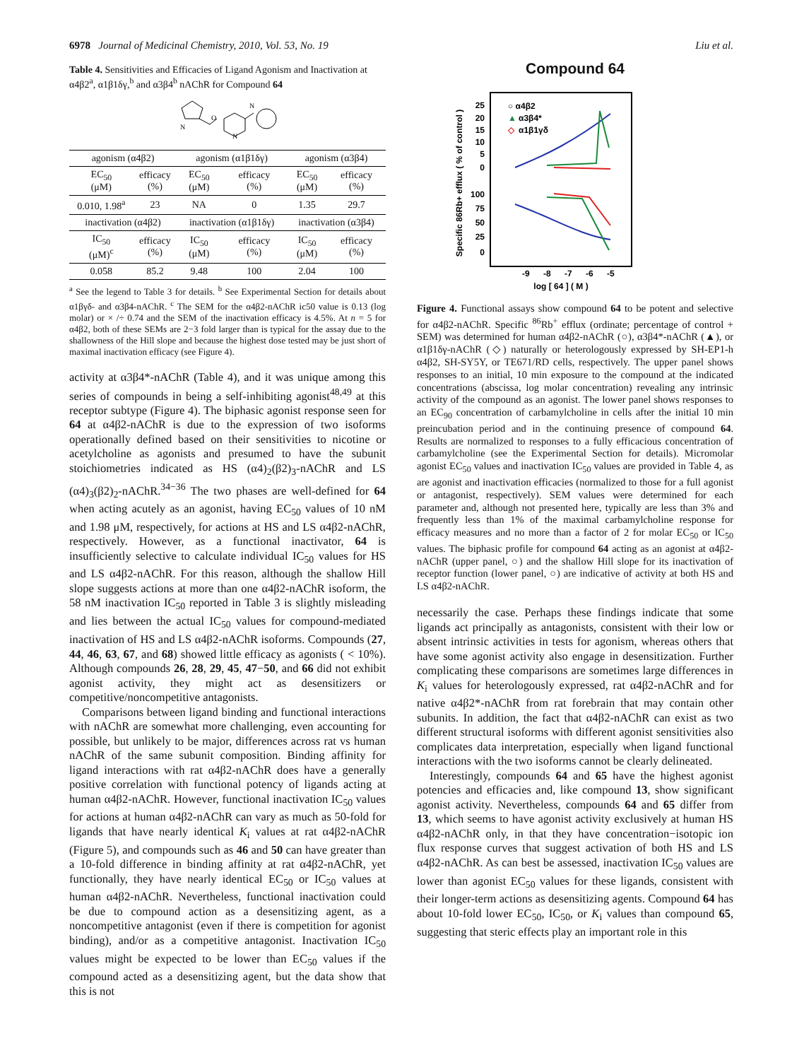6978 Journal of Medicinal Chemistry, 2010, Vol. 53, No. 19 Liu et al.
Table 4. Sensitivities and Efficacies of Ligand Agonism and Inactivation at α4β2<sup>a</sup>, α1β1δγ,<sup>b</sup> and α3β4<sup>b</sup> nAChR for Compound 64
N
O
N
N
| agonism (α4β2) | | agonism (α1β1δγ) | | agonism (α3β4) | |
| EC<sub>50</sub> (μM) | efficacy (%) | EC<sub>50</sub> (μM) | efficacy (%) | EC<sub>50</sub> (μM) | efficacy (%) |
| 0.010, 1.98<sup>a</sup> | 23 | NA | 0 | 1.35 | 29.7 |
| inactivation (α4β2) | | inactivation (α1β1δγ) | | inactivation (α3β4) | |
| IC<sub>50</sub> (μM)<sup>c</sup> | efficacy (%) | IC<sub>50</sub> (μM) | efficacy (%) | IC<sub>50</sub> (μM) | efficacy (%) |
| 0.058 | 85.2 | 9.48 | 100 | 2.04 | 100 |
<sup>a</sup> See the legend to Table 3 for details. <sup>b</sup> See Experimental Section for details about α1βγδ- and α3β4-nAChR. <sup>c</sup> The SEM for the α4β2-nAChR ic50 value is 0.13 (log molar) or × /÷ 0.74 and the SEM of the inactivation efficacy is 4.5%. At n = 5 for α4β2, both of these SEMs are 2−3 fold larger than is typical for the assay due to the shallowness of the Hill slope and because the highest dose tested may be just short of maximal inactivation efficacy (see Figure 4).
activity at α3β4*-nAChR (Table 4), and it was unique among this series of compounds in being a self-inhibiting agonist<sup>48,49</sup> at this receptor subtype (Figure 4). The biphasic agonist response seen for 64 at α4β2-nAChR is due to the expression of two isoforms operationally defined based on their sensitivities to nicotine or acetylcholine as agonists and presumed to have the subunit stoichiometries indicated as HS (α4)<sub>2</sub>(β2)<sub>3</sub>-nAChR and LS (α4)<sub>3</sub>(β2)<sub>2</sub>-nAChR.<sup>34−36</sup> The two phases are well-defined for 64 when acting acutely as an agonist, having EC<sub>50</sub> values of 10 nM and 1.98 μM, respectively, for actions at HS and LS α4β2-nAChR, respectively. However, as a functional inactivator, 64 is insufficiently selective to calculate individual IC<sub>50</sub> values for HS and LS α4β2-nAChR. For this reason, although the shallow Hill slope suggests actions at more than one α4β2-nAChR isoform, the 58 nM inactivation IC<sub>50</sub> reported in Table 3 is slightly misleading and lies between the actual IC<sub>50</sub> values for compound-mediated inactivation of HS and LS α4β2-nAChR isoforms. Compounds (27, 44, 46, 63, 67, and 68) showed little efficacy as agonists ( < 10%). Although compounds 26, 28, 29, 45, 47−50, and 66 did not exhibit agonist activity, they might act as desensitizers or competitive/noncompetitive antagonists.
Comparisons between ligand binding and functional interactions with nAChR are somewhat more challenging, even accounting for possible, but unlikely to be major, differences across rat vs human nAChR of the same subunit composition. Binding affinity for ligand interactions with rat α4β2-nAChR does have a generally positive correlation with functional potency of ligands acting at human α4β2-nAChR. However, functional inactivation IC<sub>50</sub> values for actions at human α4β2-nAChR can vary as much as 50-fold for ligands that have nearly identical K<sub>i</sub> values at rat α4β2-nAChR (Figure 5), and compounds such as 46 and 50 can have greater than a 10-fold difference in binding affinity at rat α4β2-nAChR, yet functionally, they have nearly identical EC<sub>50</sub> or IC<sub>50</sub> values at human α4β2-nAChR. Nevertheless, functional inactivation could be due to compound action as a desensitizing agent, as a noncompetitive antagonist (even if there is competition for agonist binding), and/or as a competitive antagonist. Inactivation IC<sub>50</sub> values might be expected to be lower than EC<sub>50</sub> values if the compound acted as a desensitizing agent, but the data show that this is not
Compound 64
Specific 86Rb+ efflux ( % of control )
25
20
15
10
5
0
100
75
50
25
0
○ α4β2
▲
α3β4*
◇
α1β1γδ
-9
-8
-7
-6
-5
log [ 64 ] ( M )
Figure 4. Functional assays show compound 64 to be potent and selective for α4β2-nAChR. Specific <sup>86</sup>Rb<sup>+</sup> efflux (ordinate; percentage of control + SEM) was determined for human α4β2-nAChR (○), α3β4*-nAChR (▲), or α1β1δγ-nAChR (◇) naturally or heterologously expressed by SH-EP1-h α4β2, SH-SY5Y, or TE671/RD cells, respectively. The upper panel shows responses to an initial, 10 min exposure to the compound at the indicated concentrations (abscissa, log molar concentration) revealing any intrinsic activity of the compound as an agonist. The lower panel shows responses to an EC<sub>90</sub> concentration of carbamylcholine in cells after the initial 10 min preincubation period and in the continuing presence of compound 64. Results are normalized to responses to a fully efficacious concentration of carbamylcholine (see the Experimental Section for details). Micromolar agonist EC<sub>50</sub> values and inactivation IC<sub>50</sub> values are provided in Table 4, as are agonist and inactivation efficacies (normalized to those for a full agonist or antagonist, respectively). SEM values were determined for each parameter and, although not presented here, typically are less than 3% and frequently less than 1% of the maximal carbamylcholine response for efficacy measures and no more than a factor of 2 for molar EC<sub>50</sub> or IC<sub>50</sub> values. The biphasic profile for compound 64 acting as an agonist at α4β2-nAChR (upper panel, ○) and the shallow Hill slope for its inactivation of receptor function (lower panel, ○) are indicative of activity at both HS and LS α4β2-nAChR.
necessarily the case. Perhaps these findings indicate that some ligands act principally as antagonists, consistent with their low or absent intrinsic activities in tests for agonism, whereas others that have some agonist activity also engage in desensitization. Further complicating these comparisons are sometimes large differences in K<sub>i</sub> values for heterologously expressed, rat α4β2-nAChR and for native α4β2*-nAChR from rat forebrain that may contain other subunits. In addition, the fact that α4β2-nAChR can exist as two different structural isoforms with different agonist sensitivities also complicates data interpretation, especially when ligand functional interactions with the two isoforms cannot be clearly delineated.
Interestingly, compounds 64 and 65 have the highest agonist potencies and efficacies and, like compound 13, show significant agonist activity. Nevertheless, compounds 64 and 65 differ from 13, which seems to have agonist activity exclusively at human HS α4β2-nAChR only, in that they have concentration−isotopic ion flux response curves that suggest activation of both HS and LS α4β2-nAChR. As can best be assessed, inactivation IC<sub>50</sub> values are lower than agonist EC<sub>50</sub> values for these ligands, consistent with their longer-term actions as desensitizing agents. Compound 64 has about 10-fold lower EC<sub>50</sub>, IC<sub>50</sub>, or K<sub>i</sub> values than compound 65, suggesting that steric effects play an important role in this